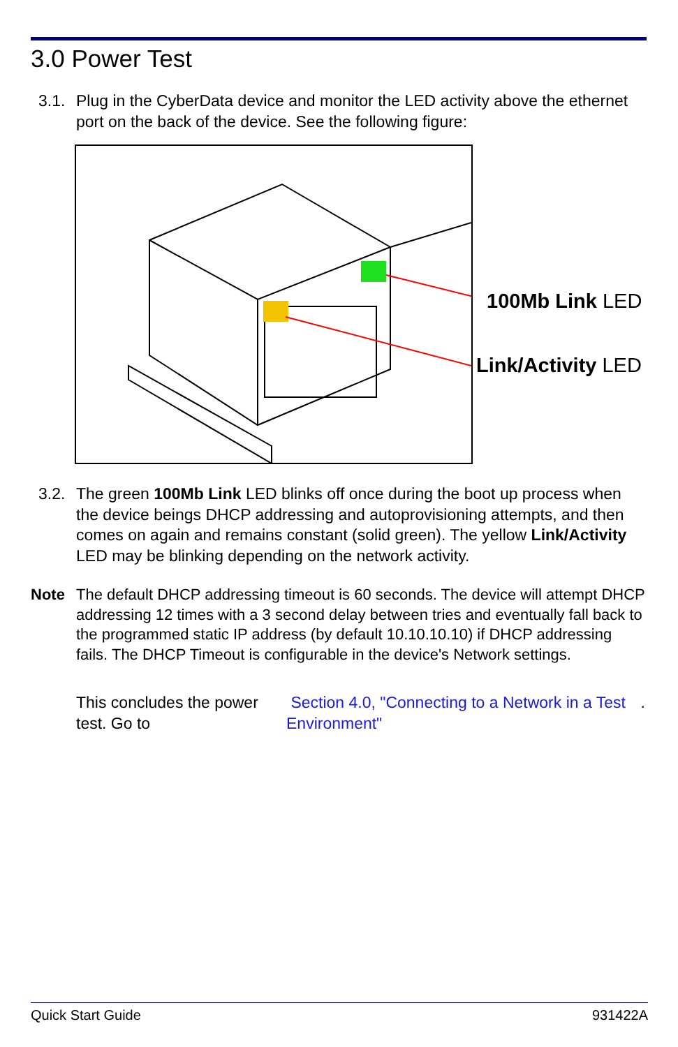3.0 Power Test
3.1. Plug in the CyberData device and monitor the LED activity above the ethernet port on the back of the device. See the following figure:
100Mb Link LED
Link/Activity LED
3.2. The green 100Mb Link LED blinks off once during the boot up process when the device beings DHCP addressing and autoprovisioning attempts, and then comes on again and remains constant (solid green). The yellow Link/Activity LED may be blinking depending on the network activity.
Note The default DHCP addressing timeout is 60 seconds. The device will attempt DHCP addressing 12 times with a 3 second delay between tries and eventually fall back to the programmed static IP address (by default 10.10.10.10) if DHCP addressing fails. The DHCP Timeout is configurable in the device's Network settings.
This concludes the power test. Go to Section 4.0, "Connecting to a Network in a Test Environment".
Quick Start Guide 931422A